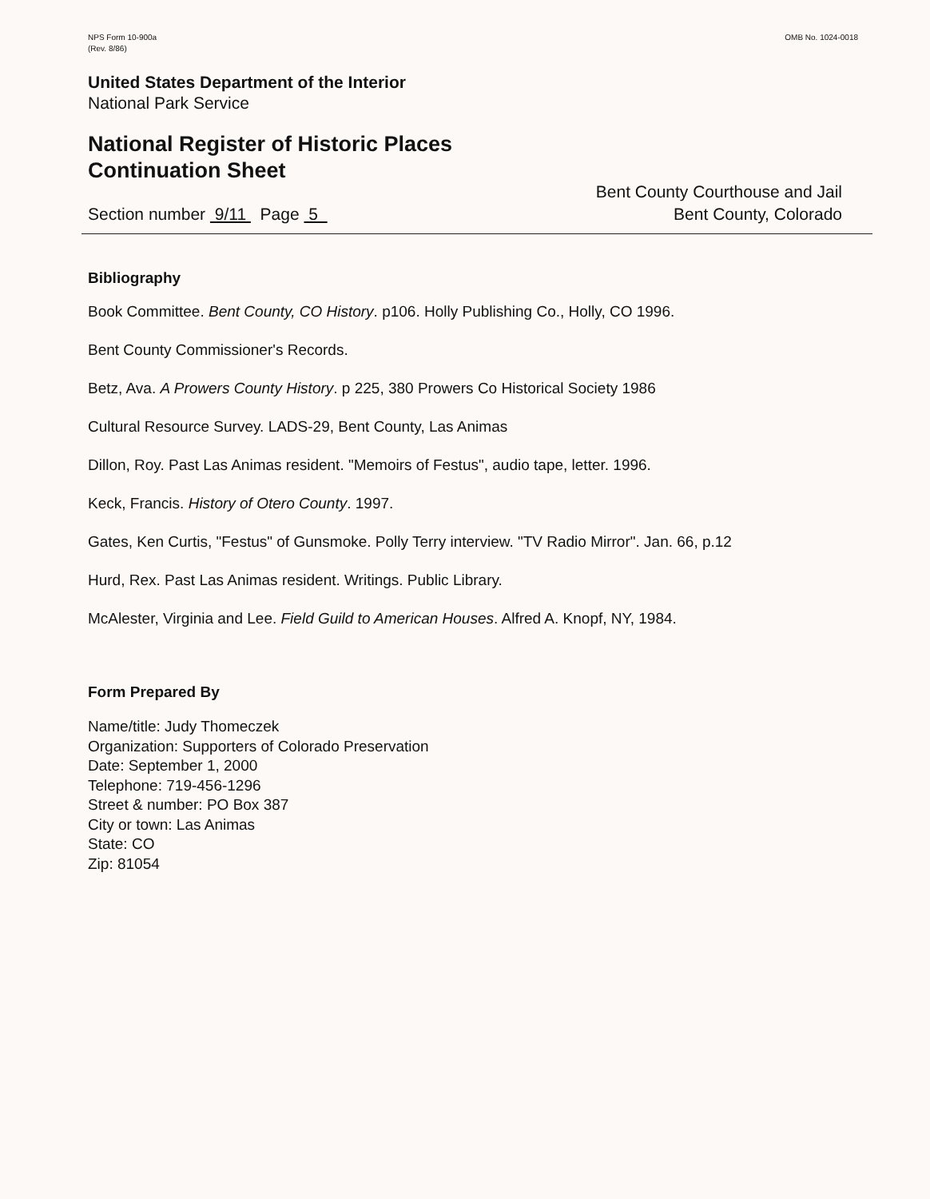NPS Form 10-900a
(Rev. 8/86)
OMB No. 1024-0018
United States Department of the Interior
National Park Service
National Register of Historic Places
Continuation Sheet
Section number 9/11 Page 5
Bent County Courthouse and Jail
Bent County, Colorado
Bibliography
Book Committee. Bent County, CO History. p106. Holly Publishing Co., Holly, CO 1996.
Bent County Commissioner's Records.
Betz, Ava. A Prowers County History. p 225, 380 Prowers Co Historical Society 1986
Cultural Resource Survey. LADS-29, Bent County, Las Animas
Dillon, Roy. Past Las Animas resident. "Memoirs of Festus", audio tape, letter. 1996.
Keck, Francis. History of Otero County. 1997.
Gates, Ken Curtis, "Festus" of Gunsmoke. Polly Terry interview. "TV Radio Mirror". Jan. 66, p.12
Hurd, Rex. Past Las Animas resident. Writings. Public Library.
McAlester, Virginia and Lee. Field Guild to American Houses. Alfred A. Knopf, NY, 1984.
Form Prepared By
Name/title: Judy Thomeczek
Organization: Supporters of Colorado Preservation
Date: September 1, 2000
Telephone: 719-456-1296
Street & number: PO Box 387
City or town: Las Animas
State: CO
Zip: 81054